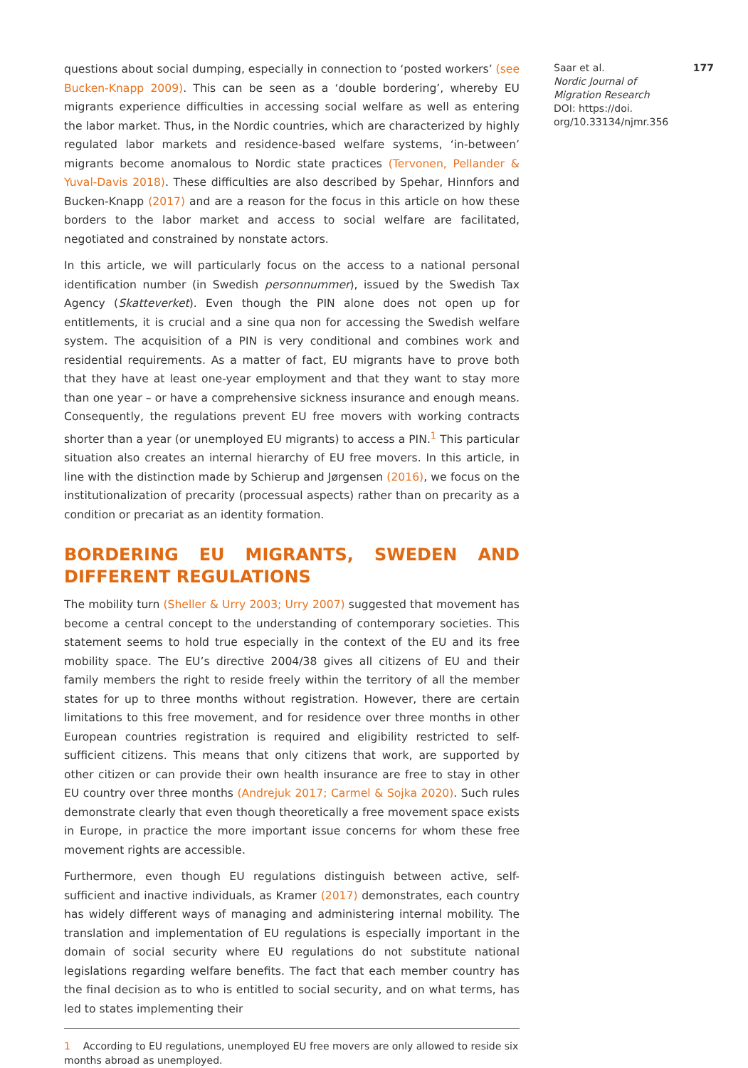Saar et al. 177
Nordic Journal of
Migration Research
DOI: https://doi.
org/10.33134/njmr.356
questions about social dumping, especially in connection to ‘posted workers’ (see Bucken-Knapp 2009). This can be seen as a ‘double bordering’, whereby EU migrants experience difficulties in accessing social welfare as well as entering the labor market. Thus, in the Nordic countries, which are characterized by highly regulated labor markets and residence-based welfare systems, ‘in-between’ migrants become anomalous to Nordic state practices (Tervonen, Pellander & Yuval-Davis 2018). These difficulties are also described by Spehar, Hinnfors and Bucken-Knapp (2017) and are a reason for the focus in this article on how these borders to the labor market and access to social welfare are facilitated, negotiated and constrained by nonstate actors.
In this article, we will particularly focus on the access to a national personal identification number (in Swedish personnummer), issued by the Swedish Tax Agency (Skatteverket). Even though the PIN alone does not open up for entitlements, it is crucial and a sine qua non for accessing the Swedish welfare system. The acquisition of a PIN is very conditional and combines work and residential requirements. As a matter of fact, EU migrants have to prove both that they have at least one-year employment and that they want to stay more than one year – or have a comprehensive sickness insurance and enough means. Consequently, the regulations prevent EU free movers with working contracts shorter than a year (or unemployed EU migrants) to access a PIN.<sup>1</sup> This particular situation also creates an internal hierarchy of EU free movers. In this article, in line with the distinction made by Schierup and Jørgensen (2016), we focus on the institutionalization of precarity (processual aspects) rather than on precarity as a condition or precariat as an identity formation.
BORDERING EU MIGRANTS, SWEDEN AND DIFFERENT REGULATIONS
The mobility turn (Sheller & Urry 2003; Urry 2007) suggested that movement has become a central concept to the understanding of contemporary societies. This statement seems to hold true especially in the context of the EU and its free mobility space. The EU’s directive 2004/38 gives all citizens of EU and their family members the right to reside freely within the territory of all the member states for up to three months without registration. However, there are certain limitations to this free movement, and for residence over three months in other European countries registration is required and eligibility restricted to self-sufficient citizens. This means that only citizens that work, are supported by other citizen or can provide their own health insurance are free to stay in other EU country over three months (Andrejuk 2017; Carmel & Sojka 2020). Such rules demonstrate clearly that even though theoretically a free movement space exists in Europe, in practice the more important issue concerns for whom these free movement rights are accessible.
Furthermore, even though EU regulations distinguish between active, self-sufficient and inactive individuals, as Kramer (2017) demonstrates, each country has widely different ways of managing and administering internal mobility. The translation and implementation of EU regulations is especially important in the domain of social security where EU regulations do not substitute national legislations regarding welfare benefits. The fact that each member country has the final decision as to who is entitled to social security, and on what terms, has led to states implementing their
1 According to EU regulations, unemployed EU free movers are only allowed to reside six months abroad as unemployed.